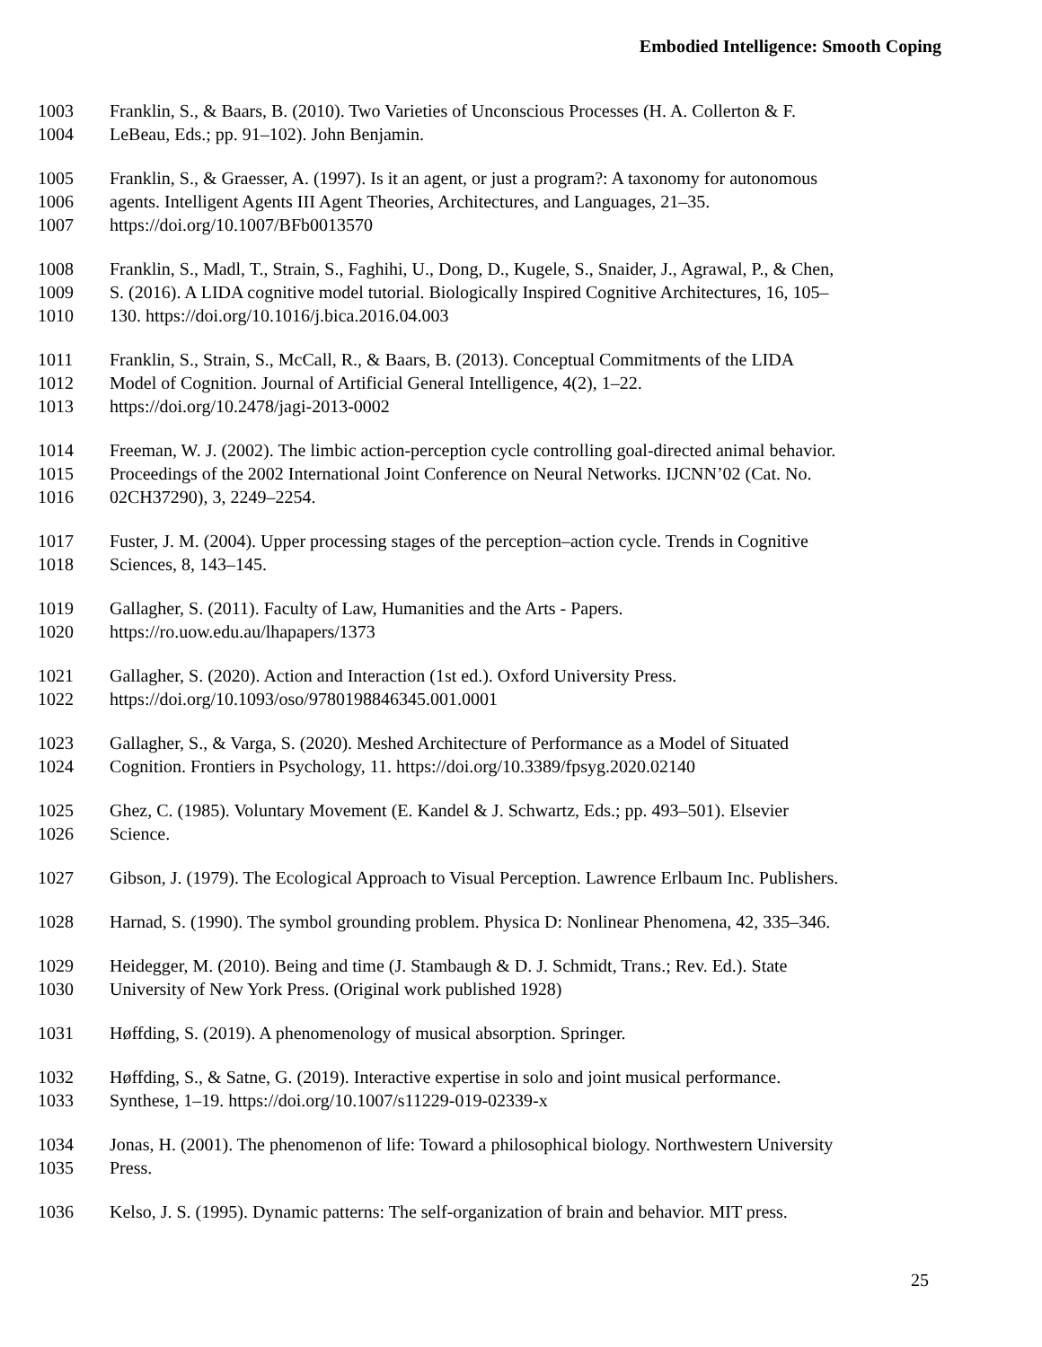Embodied Intelligence: Smooth Coping
1003 Franklin, S., & Baars, B. (2010). Two Varieties of Unconscious Processes (H. A. Collerton & F.
1004 LeBeau, Eds.; pp. 91–102). John Benjamin.
1005 Franklin, S., & Graesser, A. (1997). Is it an agent, or just a program?: A taxonomy for autonomous
1006 agents. Intelligent Agents III Agent Theories, Architectures, and Languages, 21–35.
1007 https://doi.org/10.1007/BFb0013570
1008 Franklin, S., Madl, T., Strain, S., Faghihi, U., Dong, D., Kugele, S., Snaider, J., Agrawal, P., & Chen,
1009 S. (2016). A LIDA cognitive model tutorial. Biologically Inspired Cognitive Architectures, 16, 105–
1010 130. https://doi.org/10.1016/j.bica.2016.04.003
1011 Franklin, S., Strain, S., McCall, R., & Baars, B. (2013). Conceptual Commitments of the LIDA
1012 Model of Cognition. Journal of Artificial General Intelligence, 4(2), 1–22.
1013 https://doi.org/10.2478/jagi-2013-0002
1014 Freeman, W. J. (2002). The limbic action-perception cycle controlling goal-directed animal behavior.
1015 Proceedings of the 2002 International Joint Conference on Neural Networks. IJCNN’02 (Cat. No.
1016 02CH37290), 3, 2249–2254.
1017 Fuster, J. M. (2004). Upper processing stages of the perception–action cycle. Trends in Cognitive
1018 Sciences, 8, 143–145.
1019 Gallagher, S. (2011). Faculty of Law, Humanities and the Arts - Papers.
1020 https://ro.uow.edu.au/lhapapers/1373
1021 Gallagher, S. (2020). Action and Interaction (1st ed.). Oxford University Press.
1022 https://doi.org/10.1093/oso/9780198846345.001.0001
1023 Gallagher, S., & Varga, S. (2020). Meshed Architecture of Performance as a Model of Situated
1024 Cognition. Frontiers in Psychology, 11. https://doi.org/10.3389/fpsyg.2020.02140
1025 Ghez, C. (1985). Voluntary Movement (E. Kandel & J. Schwartz, Eds.; pp. 493–501). Elsevier
1026 Science.
1027 Gibson, J. (1979). The Ecological Approach to Visual Perception. Lawrence Erlbaum Inc. Publishers.
1028 Harnad, S. (1990). The symbol grounding problem. Physica D: Nonlinear Phenomena, 42, 335–346.
1029 Heidegger, M. (2010). Being and time (J. Stambaugh & D. J. Schmidt, Trans.; Rev. Ed.). State
1030 University of New York Press. (Original work published 1928)
1031 Høffding, S. (2019). A phenomenology of musical absorption. Springer.
1032 Høffding, S., & Satne, G. (2019). Interactive expertise in solo and joint musical performance.
1033 Synthese, 1–19. https://doi.org/10.1007/s11229-019-02339-x
1034 Jonas, H. (2001). The phenomenon of life: Toward a philosophical biology. Northwestern University
1035 Press.
1036 Kelso, J. S. (1995). Dynamic patterns: The self-organization of brain and behavior. MIT press.
25